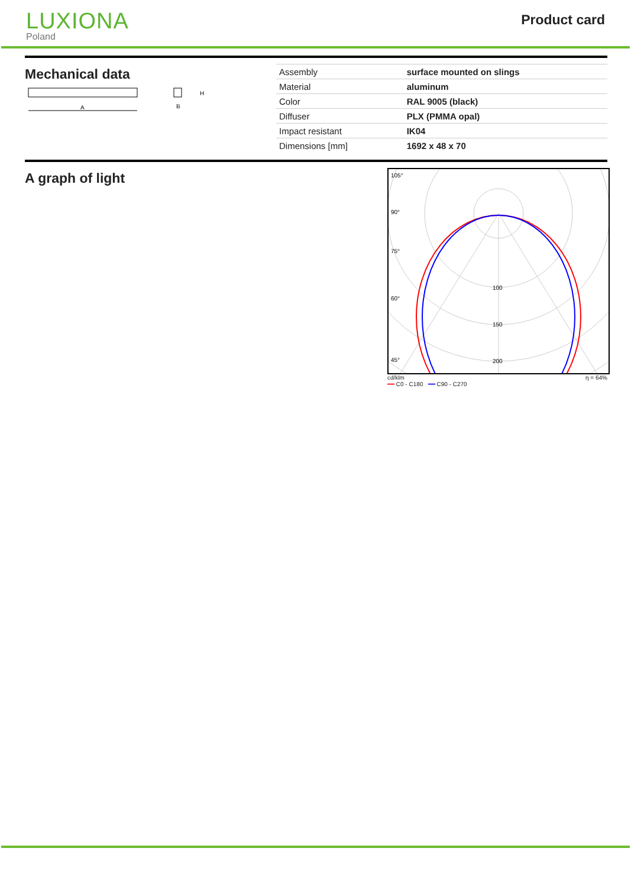LUXIONA
Poland
Product card
Mechanical data
A
H
B
| Assembly | surface mounted on slings |
| Material | aluminum |
| Color | RAL 9005 (black) |
| Diffuser | PLX (PMMA opal) |
| Impact resistant | IK04 |
| Dimensions [mm] | 1692 x 48 x 70 |
A graph of light
105°
90°
75°
60°
45°
100
150
200
cd/klm η = 64%
━━ C0 - C180 ━━ C90 - C270